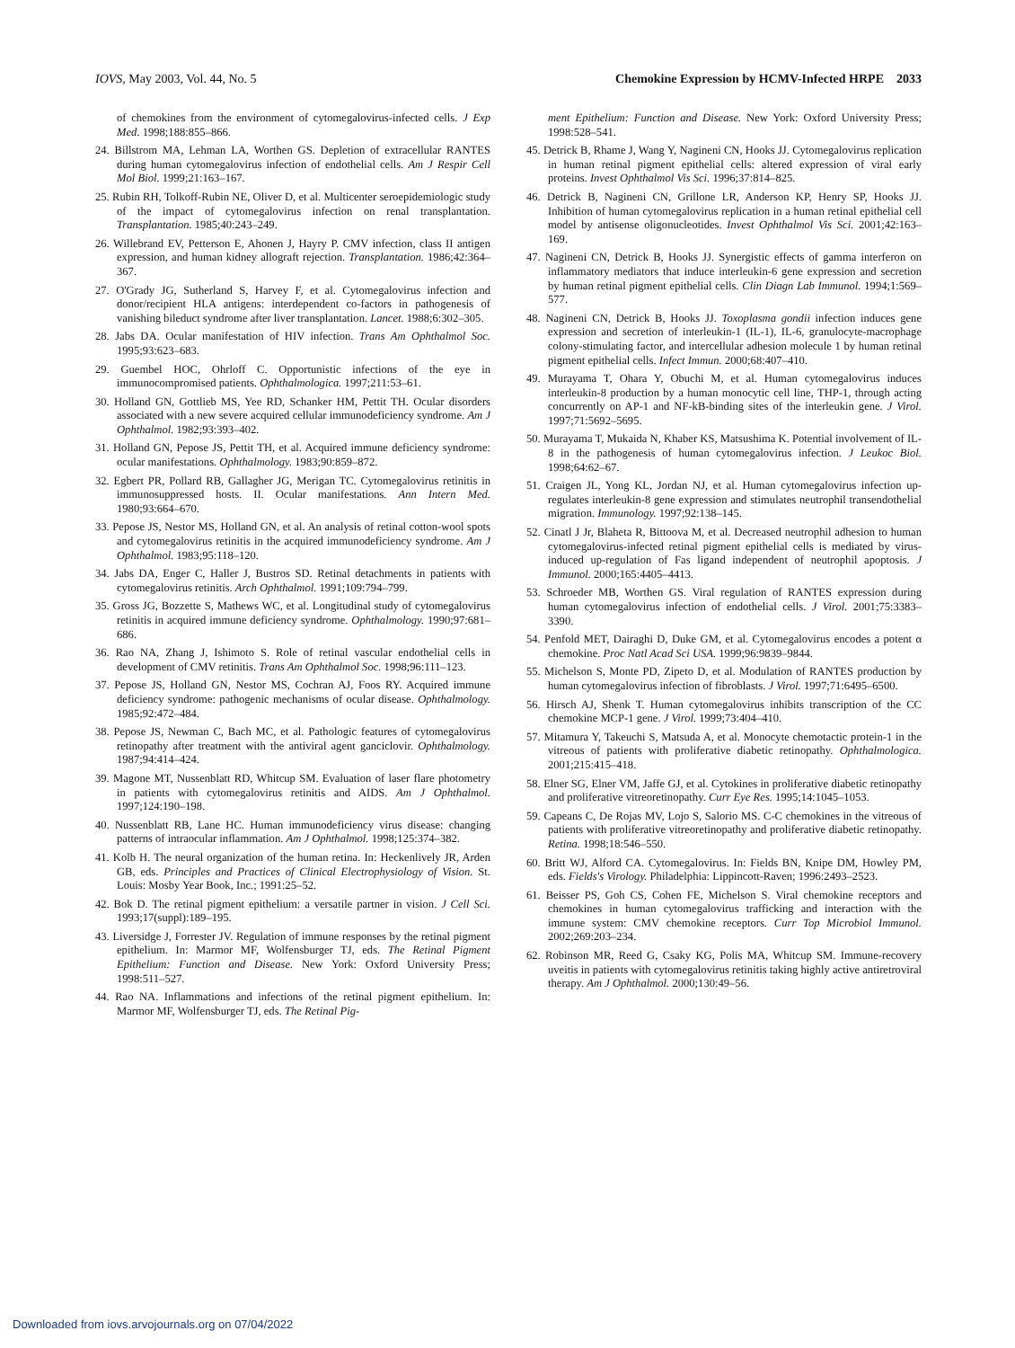IOVS, May 2003, Vol. 44, No. 5 Chemokine Expression by HCMV-Infected HRPE 2033
of chemokines from the environment of cytomegalovirus-infected cells. J Exp Med. 1998;188:855–866.
24. Billstrom MA, Lehman LA, Worthen GS. Depletion of extracellular RANTES during human cytomegalovirus infection of endothelial cells. Am J Respir Cell Mol Biol. 1999;21:163–167.
25. Rubin RH, Tolkoff-Rubin NE, Oliver D, et al. Multicenter seroepidemiologic study of the impact of cytomegalovirus infection on renal transplantation. Transplantation. 1985;40:243–249.
26. Willebrand EV, Petterson E, Ahonen J, Hayry P. CMV infection, class II antigen expression, and human kidney allograft rejection. Transplantation. 1986;42:364–367.
27. O'Grady JG, Sutherland S, Harvey F, et al. Cytomegalovirus infection and donor/recipient HLA antigens: interdependent co-factors in pathogenesis of vanishing bileduct syndrome after liver transplantation. Lancet. 1988;6:302–305.
28. Jabs DA. Ocular manifestation of HIV infection. Trans Am Ophthalmol Soc. 1995;93:623–683.
29. Guembel HOC, Ohrloff C. Opportunistic infections of the eye in immunocompromised patients. Ophthalmologica. 1997;211:53–61.
30. Holland GN, Gottlieb MS, Yee RD, Schanker HM, Pettit TH. Ocular disorders associated with a new severe acquired cellular immunodeficiency syndrome. Am J Ophthalmol. 1982;93:393–402.
31. Holland GN, Pepose JS, Pettit TH, et al. Acquired immune deficiency syndrome: ocular manifestations. Ophthalmology. 1983;90:859–872.
32. Egbert PR, Pollard RB, Gallagher JG, Merigan TC. Cytomegalovirus retinitis in immunosuppressed hosts. II. Ocular manifestations. Ann Intern Med. 1980;93:664–670.
33. Pepose JS, Nestor MS, Holland GN, et al. An analysis of retinal cotton-wool spots and cytomegalovirus retinitis in the acquired immunodeficiency syndrome. Am J Ophthalmol. 1983;95:118–120.
34. Jabs DA, Enger C, Haller J, Bustros SD. Retinal detachments in patients with cytomegalovirus retinitis. Arch Ophthalmol. 1991;109:794–799.
35. Gross JG, Bozzette S, Mathews WC, et al. Longitudinal study of cytomegalovirus retinitis in acquired immune deficiency syndrome. Ophthalmology. 1990;97:681–686.
36. Rao NA, Zhang J, Ishimoto S. Role of retinal vascular endothelial cells in development of CMV retinitis. Trans Am Ophthalmol Soc. 1998;96:111–123.
37. Pepose JS, Holland GN, Nestor MS, Cochran AJ, Foos RY. Acquired immune deficiency syndrome: pathogenic mechanisms of ocular disease. Ophthalmology. 1985;92:472–484.
38. Pepose JS, Newman C, Bach MC, et al. Pathologic features of cytomegalovirus retinopathy after treatment with the antiviral agent ganciclovir. Ophthalmology. 1987;94:414–424.
39. Magone MT, Nussenblatt RD, Whitcup SM. Evaluation of laser flare photometry in patients with cytomegalovirus retinitis and AIDS. Am J Ophthalmol. 1997;124:190–198.
40. Nussenblatt RB, Lane HC. Human immunodeficiency virus disease: changing patterns of intraocular inflammation. Am J Ophthalmol. 1998;125:374–382.
41. Kolb H. The neural organization of the human retina. In: Heckenlively JR, Arden GB, eds. Principles and Practices of Clinical Electrophysiology of Vision. St. Louis: Mosby Year Book, Inc.; 1991:25–52.
42. Bok D. The retinal pigment epithelium: a versatile partner in vision. J Cell Sci. 1993;17(suppl):189–195.
43. Liversidge J, Forrester JV. Regulation of immune responses by the retinal pigment epithelium. In: Marmor MF, Wolfensburger TJ, eds. The Retinal Pigment Epithelium: Function and Disease. New York: Oxford University Press; 1998:511–527.
44. Rao NA. Inflammations and infections of the retinal pigment epithelium. In: Marmor MF, Wolfensburger TJ, eds. The Retinal Pig-
ment Epithelium: Function and Disease. New York: Oxford University Press; 1998:528–541.
45. Detrick B, Rhame J, Wang Y, Nagineni CN, Hooks JJ. Cytomegalovirus replication in human retinal pigment epithelial cells: altered expression of viral early proteins. Invest Ophthalmol Vis Sci. 1996;37:814–825.
46. Detrick B, Nagineni CN, Grillone LR, Anderson KP, Henry SP, Hooks JJ. Inhibition of human cytomegalovirus replication in a human retinal epithelial cell model by antisense oligonucleotides. Invest Ophthalmol Vis Sci. 2001;42:163–169.
47. Nagineni CN, Detrick B, Hooks JJ. Synergistic effects of gamma interferon on inflammatory mediators that induce interleukin-6 gene expression and secretion by human retinal pigment epithelial cells. Clin Diagn Lab Immunol. 1994;1:569–577.
48. Nagineni CN, Detrick B, Hooks JJ. Toxoplasma gondii infection induces gene expression and secretion of interleukin-1 (IL-1), IL-6, granulocyte-macrophage colony-stimulating factor, and intercellular adhesion molecule 1 by human retinal pigment epithelial cells. Infect Immun. 2000;68:407–410.
49. Murayama T, Ohara Y, Obuchi M, et al. Human cytomegalovirus induces interleukin-8 production by a human monocytic cell line, THP-1, through acting concurrently on AP-1 and NF-kB-binding sites of the interleukin gene. J Virol. 1997;71:5692–5695.
50. Murayama T, Mukaida N, Khaber KS, Matsushima K. Potential involvement of IL-8 in the pathogenesis of human cytomegalovirus infection. J Leukoc Biol. 1998;64:62–67.
51. Craigen JL, Yong KL, Jordan NJ, et al. Human cytomegalovirus infection up-regulates interleukin-8 gene expression and stimulates neutrophil transendothelial migration. Immunology. 1997;92:138–145.
52. Cinatl J Jr, Blaheta R, Bittoova M, et al. Decreased neutrophil adhesion to human cytomegalovirus-infected retinal pigment epithelial cells is mediated by virus-induced up-regulation of Fas ligand independent of neutrophil apoptosis. J Immunol. 2000;165:4405–4413.
53. Schroeder MB, Worthen GS. Viral regulation of RANTES expression during human cytomegalovirus infection of endothelial cells. J Virol. 2001;75:3383–3390.
54. Penfold MET, Dairaghi D, Duke GM, et al. Cytomegalovirus encodes a potent α chemokine. Proc Natl Acad Sci USA. 1999;96:9839–9844.
55. Michelson S, Monte PD, Zipeto D, et al. Modulation of RANTES production by human cytomegalovirus infection of fibroblasts. J Virol. 1997;71:6495–6500.
56. Hirsch AJ, Shenk T. Human cytomegalovirus inhibits transcription of the CC chemokine MCP-1 gene. J Virol. 1999;73:404–410.
57. Mitamura Y, Takeuchi S, Matsuda A, et al. Monocyte chemotactic protein-1 in the vitreous of patients with proliferative diabetic retinopathy. Ophthalmologica. 2001;215:415–418.
58. Elner SG, Elner VM, Jaffe GJ, et al. Cytokines in proliferative diabetic retinopathy and proliferative vitreoretinopathy. Curr Eye Res. 1995;14:1045–1053.
59. Capeans C, De Rojas MV, Lojo S, Salorio MS. C-C chemokines in the vitreous of patients with proliferative vitreoretinopathy and proliferative diabetic retinopathy. Retina. 1998;18:546–550.
60. Britt WJ, Alford CA. Cytomegalovirus. In: Fields BN, Knipe DM, Howley PM, eds. Fields's Virology. Philadelphia: Lippincott-Raven; 1996:2493–2523.
61. Beisser PS, Goh CS, Cohen FE, Michelson S. Viral chemokine receptors and chemokines in human cytomegalovirus trafficking and interaction with the immune system: CMV chemokine receptors. Curr Top Microbiol Immunol. 2002;269:203–234.
62. Robinson MR, Reed G, Csaky KG, Polis MA, Whitcup SM. Immune-recovery uveitis in patients with cytomegalovirus retinitis taking highly active antiretroviral therapy. Am J Ophthalmol. 2000;130:49–56.
Downloaded from iovs.arvojournals.org on 07/04/2022